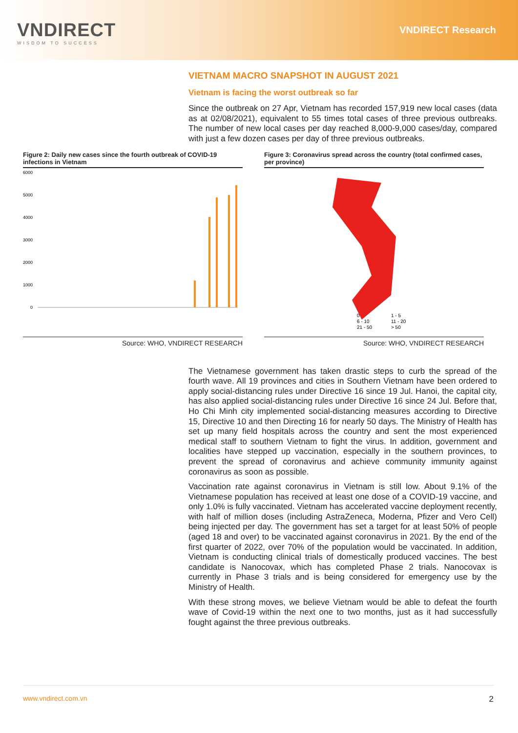VNDIRECT
WISDOM TO SUCCESS
VNDIRECT Research
VIETNAM MACRO SNAPSHOT IN AUGUST 2021
Vietnam is facing the worst outbreak so far
Since the outbreak on 27 Apr, Vietnam has recorded 157,919 new local cases (data as at 02/08/2021), equivalent to 55 times total cases of three previous outbreaks. The number of new local cases per day reached 8,000-9,000 cases/day, compared with just a few dozen cases per day of three previous outbreaks.
Figure 2: Daily new cases since the fourth outbreak of COVID-19 infections in Vietnam
6000
5000
4000
3000
2000
1000
0
Source: WHO, VNDIRECT RESEARCH
Figure 3: Coronavirus spread across the country (total confirmed cases, per province)
0
1 - 5
6 - 10
11 - 20
21 - 50
> 50
Source: WHO, VNDIRECT RESEARCH
The Vietnamese government has taken drastic steps to curb the spread of the fourth wave. All 19 provinces and cities in Southern Vietnam have been ordered to apply social-distancing rules under Directive 16 since 19 Jul. Hanoi, the capital city, has also applied social-distancing rules under Directive 16 since 24 Jul. Before that, Ho Chi Minh city implemented social-distancing measures according to Directive 15, Directive 10 and then Directing 16 for nearly 50 days. The Ministry of Health has set up many field hospitals across the country and sent the most experienced medical staff to southern Vietnam to fight the virus. In addition, government and localities have stepped up vaccination, especially in the southern provinces, to prevent the spread of coronavirus and achieve community immunity against coronavirus as soon as possible.
Vaccination rate against coronavirus in Vietnam is still low. About 9.1% of the Vietnamese population has received at least one dose of a COVID-19 vaccine, and only 1.0% is fully vaccinated. Vietnam has accelerated vaccine deployment recently, with half of million doses (including AstraZeneca, Moderna, Pfizer and Vero Cell) being injected per day. The government has set a target for at least 50% of people (aged 18 and over) to be vaccinated against coronavirus in 2021. By the end of the first quarter of 2022, over 70% of the population would be vaccinated. In addition, Vietnam is conducting clinical trials of domestically produced vaccines. The best candidate is Nanocovax, which has completed Phase 2 trials. Nanocovax is currently in Phase 3 trials and is being considered for emergency use by the Ministry of Health.
With these strong moves, we believe Vietnam would be able to defeat the fourth wave of Covid-19 within the next one to two months, just as it had successfully fought against the three previous outbreaks.
www.vndirect.com.vn 2